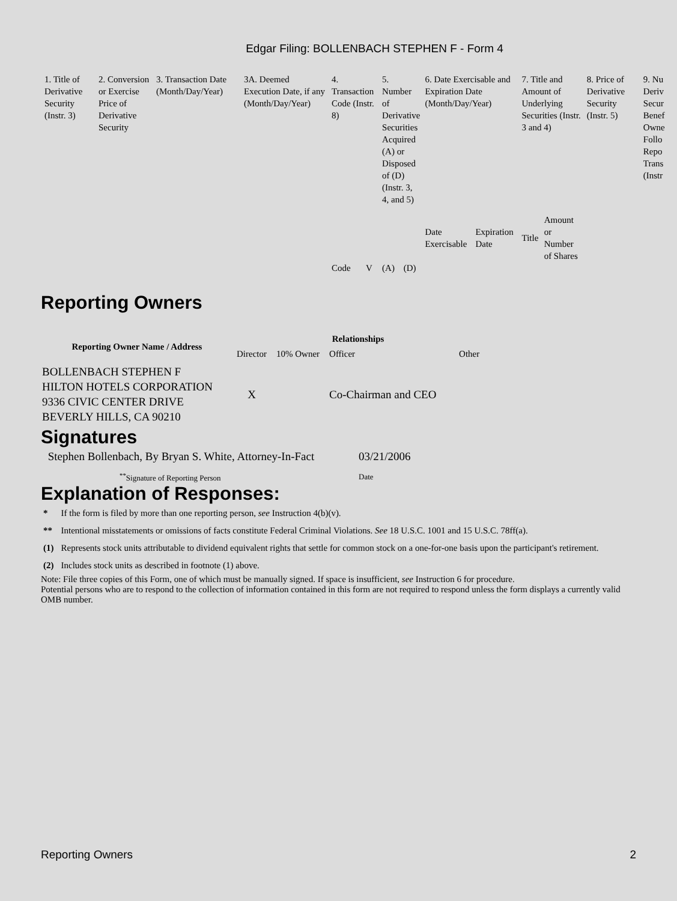Edgar Filing: BOLLENBACH STEPHEN F - Form 4
| 1. Title of Derivative Security (Instr. 3) | 2. Conversion or Exercise Price of Derivative Security | 3. Transaction Date (Month/Day/Year) | 3A. Deemed Execution Date, if any (Month/Day/Year) | 4. Transaction Code (Instr. 8) | | 5. Number of Derivative Securities Acquired (A) or Disposed of (D) (Instr. 3, 4, and 5) | | 6. Date Exercisable and Expiration Date (Month/Day/Year) | | 7. Title and Amount of Underlying Securities (Instr. 3 and 4) | | 8. Price of Derivative Security (Instr. 5) | 9. Nu Deriv Secur Benef Owne Follo Repo Trans (Instr |
| | | | | | | | | Date Exercisable | Expiration Date | Title | Amount or Number of Shares | | |
| | | | | Code | V | (A) | (D) | | | | | | |
Reporting Owners
| Reporting Owner Name / Address | Relationships | | | |
| --- | --- | --- | --- | --- |
| | Director | 10% Owner | Officer | Other |
| BOLLENBACH STEPHEN F HILTON HOTELS CORPORATION 9336 CIVIC CENTER DRIVE BEVERLY HILLS, CA 90210 | X | | Co-Chairman and CEO | |
Signatures
| Stephen Bollenbach, By Bryan S. White, Attorney-In-Fact | 03/21/2006 |
| <sup>**</sup> Signature of Reporting Person | Date |
Explanation of Responses:
| * | If the form is filed by more than one reporting person, see Instruction 4(b)(v). |
| ** | Intentional misstatements or omissions of facts constitute Federal Criminal Violations. See 18 U.S.C. 1001 and 15 U.S.C. 78ff(a). |
| (1) | Represents stock units attributable to dividend equivalent rights that settle for common stock on a one-for-one basis upon the participant's retirement. |
| (2) | Includes stock units as described in footnote (1) above. |
Note: File three copies of this Form, one of which must be manually signed. If space is insufficient, see Instruction 6 for procedure.
Potential persons who are to respond to the collection of information contained in this form are not required to respond unless the form displays a currently valid OMB number.
Reporting Owners 2